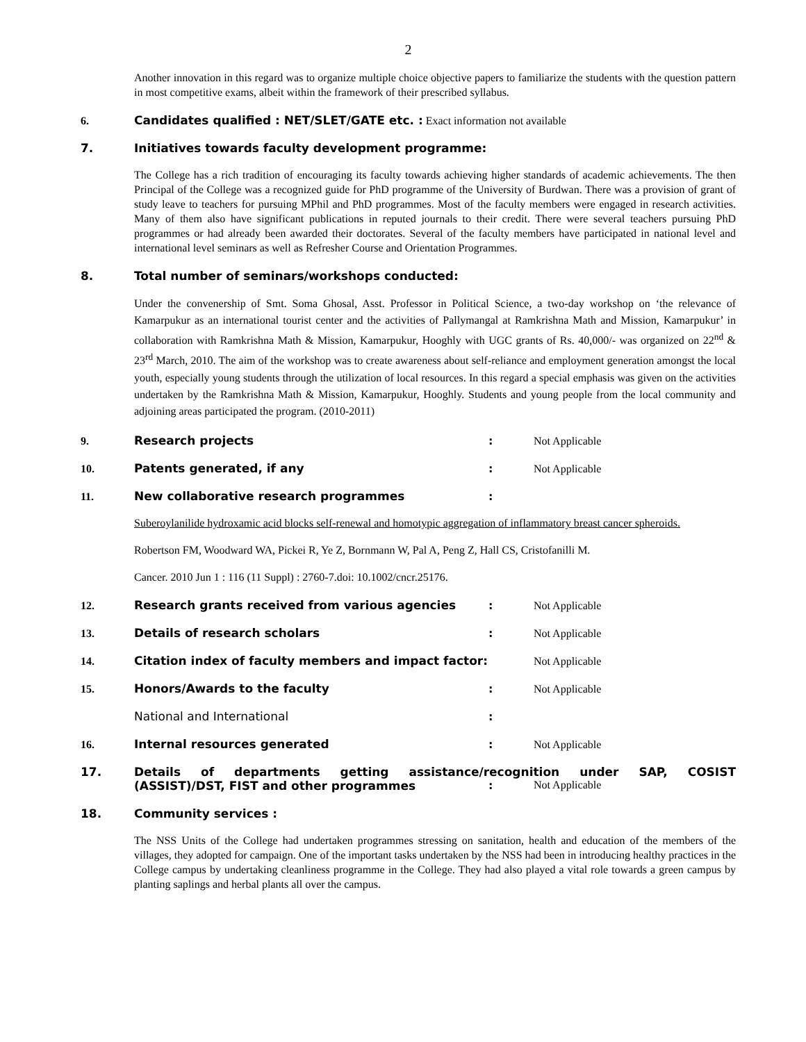2
Another innovation in this regard was to organize multiple choice objective papers to familiarize the students with the question pattern in most competitive exams, albeit within the framework of their prescribed syllabus.
6. Candidates qualified : NET/SLET/GATE etc. : Exact information not available
7. Initiatives towards faculty development programme:
The College has a rich tradition of encouraging its faculty towards achieving higher standards of academic achievements. The then Principal of the College was a recognized guide for PhD programme of the University of Burdwan. There was a provision of grant of study leave to teachers for pursuing MPhil and PhD programmes. Most of the faculty members were engaged in research activities. Many of them also have significant publications in reputed journals to their credit. There were several teachers pursuing PhD programmes or had already been awarded their doctorates. Several of the faculty members have participated in national level and international level seminars as well as Refresher Course and Orientation Programmes.
8. Total number of seminars/workshops conducted:
Under the convenership of Smt. Soma Ghosal, Asst. Professor in Political Science, a two-day workshop on ‘the relevance of Kamarpukur as an international tourist center and the activities of Pallymangal at Ramkrishna Math and Mission, Kamarpukur’ in collaboration with Ramkrishna Math & Mission, Kamarpukur, Hooghly with UGC grants of Rs. 40,000/- was organized on 22<sup>nd</sup> & 23<sup>rd</sup> March, 2010. The aim of the workshop was to create awareness about self-reliance and employment generation amongst the local youth, especially young students through the utilization of local resources. In this regard a special emphasis was given on the activities undertaken by the Ramkrishna Math & Mission, Kamarpukur, Hooghly. Students and young people from the local community and adjoining areas participated the program. (2010-2011)
9. Research projects: Not Applicable
10. Patents generated, if any: Not Applicable
11. New collaborative research programmes:
Suberoylanilide hydroxamic acid blocks self-renewal and homotypic aggregation of inflammatory breast cancer spheroids.
Robertson FM, Woodward WA, Pickei R, Ye Z, Bornmann W, Pal A, Peng Z, Hall CS, Cristofanilli M.
Cancer. 2010 Jun 1 : 116 (11 Suppl) : 2760-7.doi: 10.1002/cncr.25176.
12. Research grants received from various agencies: Not Applicable
13. Details of research scholars: Not Applicable
14. Citation index of faculty members and impact factor: Not Applicable
15. Honors/Awards to the faculty: Not Applicable
National and International:
16. Internal resources generated: Not Applicable
17. Details of departments getting assistance/recognition under SAP, COSIST
(ASSIST)/DST, FIST and other programmes: Not Applicable
18. Community services :
The NSS Units of the College had undertaken programmes stressing on sanitation, health and education of the members of the villages, they adopted for campaign. One of the important tasks undertaken by the NSS had been in introducing healthy practices in the College campus by undertaking cleanliness programme in the College. They had also played a vital role towards a green campus by planting saplings and herbal plants all over the campus.